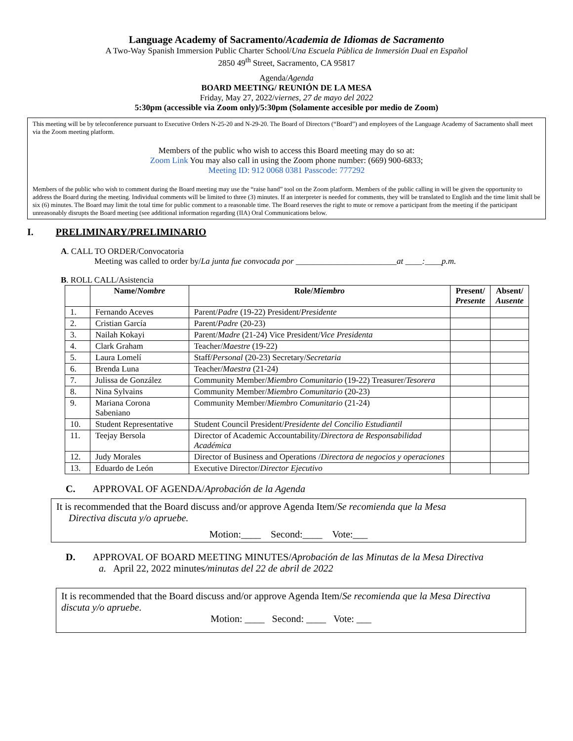Language Academy of Sacramento/Academia de Idiomas de Sacramento
A Two-Way Spanish Immersion Public Charter School/Una Escuela Pública de Inmersión Dual en Español
2850 49<sup>th</sup> Street, Sacramento, CA 95817
Agenda/Agenda
BOARD MEETING/ REUNIÓN DE LA MESA
Friday, May 27, 2022/viernes, 27 de mayo del 2022
5:30pm (accessible via Zoom only)/5:30pm (Solamente accesible por medio de Zoom)
This meeting will be by teleconference pursuant to Executive Orders N-25-20 and N-29-20. The Board of Directors (“Board”) and employees of the Language Academy of Sacramento shall meet via the Zoom meeting platform.
Members of the public who wish to access this Board meeting may do so at:
Zoom Link You may also call in using the Zoom phone number: (669) 900-6833;
Meeting ID: 912 0068 0381 Passcode: 777292
Members of the public who wish to comment during the Board meeting may use the “raise hand” tool on the Zoom platform. Members of the public calling in will be given the opportunity to address the Board during the meeting. Individual comments will be limited to three (3) minutes. If an interpreter is needed for comments, they will be translated to English and the time limit shall be six (6) minutes. The Board may limit the total time for public comment to a reasonable time. The Board reserves the right to mute or remove a participant from the meeting if the participant unreasonably disrupts the Board meeting (see additional information regarding (IIA) Oral Communications below.
I. PRELIMINARY/PRELIMINARIO
A. CALL TO ORDER/Convocatoria
Meeting was called to order by/La junta fue convocada por ________________________at ____:____p.m.
B. ROLL CALL/Asistencia
| | Name/ Nombre | Role/ Miembro | Present/ Presente | Absent/ Ausente |
| --- | --- | --- | --- | --- |
| 1. | Fernando Aceves | Parent/ Padre (19-22) President/ Presidente | | |
| 2. | Cristian García | Parent/ Padre (20-23) | | |
| 3. | Nailah Kokayi | Parent/ Madre (21-24) Vice President/ Vice Presidenta | | |
| 4. | Clark Graham | Teacher/ Maestre (19-22) | | |
| 5. | Laura Lomelí | Staff/ Personal (20-23) Secretary/ Secretaria | | |
| 6. | Brenda Luna | Teacher/ Maestra (21-24) | | |
| 7. | Julissa de González | Community Member/ Miembro Comunitario (19-22) Treasurer/ Tesorera | | |
| 8. | Nina Sylvains | Community Member/ Miembro Comunitario (20-23) | | |
| 9. | Mariana Corona Sabeniano | Community Member/ Miembro Comunitario (21-24) | | |
| 10. | Student Representative | Student Council President/ Presidente del Concilio Estudiantil | | |
| 11. | Teejay Bersola | Director of Academic Accountability/ Directora de Responsabilidad Académica | | |
| 12. | Judy Morales | Director of Business and Operations / Directora de negocios y operaciones | | |
| 13. | Eduardo de León | Executive Director/ Director Ejecutivo | | |
C. APPROVAL OF AGENDA/Aprobación de la Agenda
It is recommended that the Board discuss and/or approve Agenda Item/Se recomienda que la Mesa
Directiva discuta y/o apruebe.
Motion:____ Second:____ Vote:___
D. APPROVAL OF BOARD MEETING MINUTES/Aprobación de las Minutas de la Mesa Directiva
a. April 22, 2022 minutes/minutas del 22 de abril de 2022
It is recommended that the Board discuss and/or approve Agenda Item/Se recomienda que la Mesa Directiva discuta y/o apruebe.
Motion: ____ Second: ____ Vote: ___